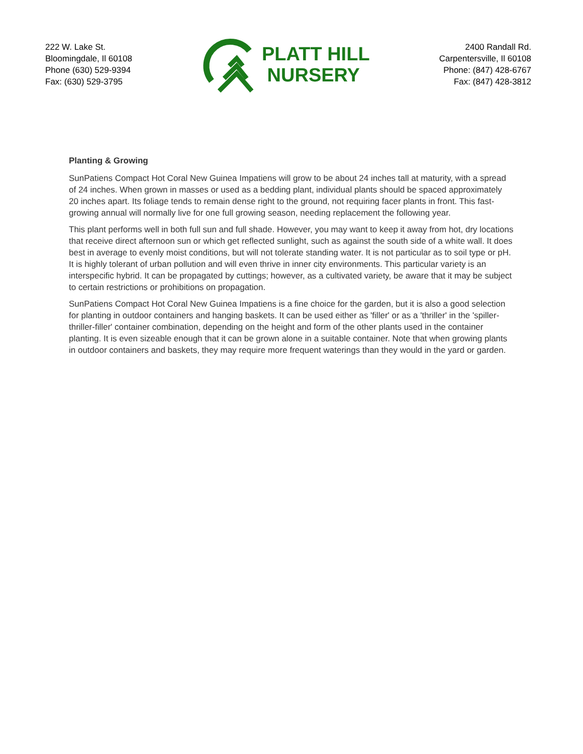222 W. Lake St.
Bloomingdale, Il 60108
Phone (630) 529-9394
Fax: (630) 529-3795
PLATT HILL
NURSERY
2400 Randall Rd.
Carpentersville, Il 60108
Phone: (847) 428-6767
Fax: (847) 428-3812
Planting & Growing
SunPatiens Compact Hot Coral New Guinea Impatiens will grow to be about 24 inches tall at maturity, with a spread of 24 inches. When grown in masses or used as a bedding plant, individual plants should be spaced approximately 20 inches apart. Its foliage tends to remain dense right to the ground, not requiring facer plants in front. This fast-growing annual will normally live for one full growing season, needing replacement the following year.
This plant performs well in both full sun and full shade. However, you may want to keep it away from hot, dry locations that receive direct afternoon sun or which get reflected sunlight, such as against the south side of a white wall. It does best in average to evenly moist conditions, but will not tolerate standing water. It is not particular as to soil type or pH. It is highly tolerant of urban pollution and will even thrive in inner city environments. This particular variety is an interspecific hybrid. It can be propagated by cuttings; however, as a cultivated variety, be aware that it may be subject to certain restrictions or prohibitions on propagation.
SunPatiens Compact Hot Coral New Guinea Impatiens is a fine choice for the garden, but it is also a good selection for planting in outdoor containers and hanging baskets. It can be used either as 'filler' or as a 'thriller' in the 'spiller-thriller-filler' container combination, depending on the height and form of the other plants used in the container planting. It is even sizeable enough that it can be grown alone in a suitable container. Note that when growing plants in outdoor containers and baskets, they may require more frequent waterings than they would in the yard or garden.